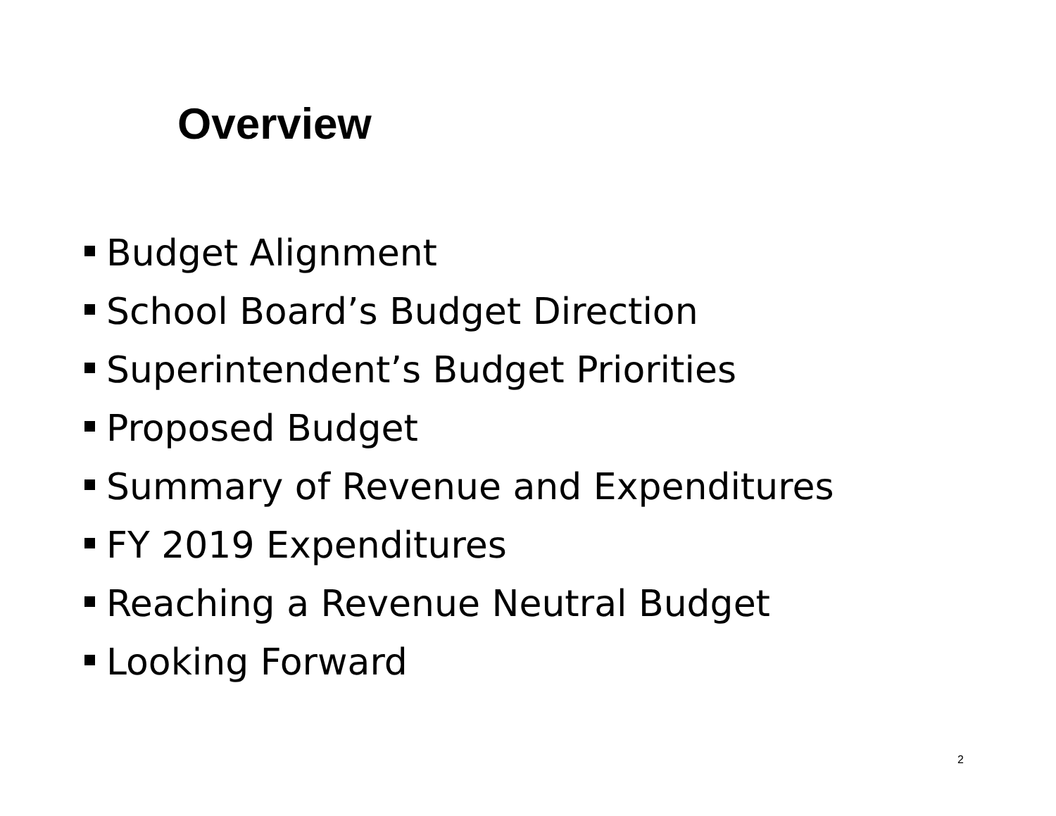Overview
Budget Alignment
School Board’s Budget Direction
Superintendent’s Budget Priorities
Proposed Budget
Summary of Revenue and Expenditures
FY 2019 Expenditures
Reaching a Revenue Neutral Budget
Looking Forward
2